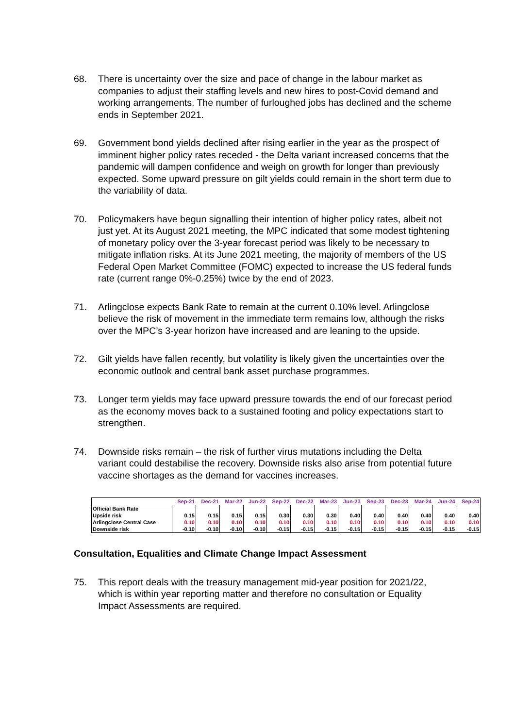68. There is uncertainty over the size and pace of change in the labour market as companies to adjust their staffing levels and new hires to post-Covid demand and working arrangements. The number of furloughed jobs has declined and the scheme ends in September 2021.
69. Government bond yields declined after rising earlier in the year as the prospect of imminent higher policy rates receded - the Delta variant increased concerns that the pandemic will dampen confidence and weigh on growth for longer than previously expected. Some upward pressure on gilt yields could remain in the short term due to the variability of data.
70. Policymakers have begun signalling their intention of higher policy rates, albeit not just yet. At its August 2021 meeting, the MPC indicated that some modest tightening of monetary policy over the 3-year forecast period was likely to be necessary to mitigate inflation risks. At its June 2021 meeting, the majority of members of the US Federal Open Market Committee (FOMC) expected to increase the US federal funds rate (current range 0%-0.25%) twice by the end of 2023.
71. Arlingclose expects Bank Rate to remain at the current 0.10% level. Arlingclose believe the risk of movement in the immediate term remains low, although the risks over the MPC’s 3-year horizon have increased and are leaning to the upside.
72. Gilt yields have fallen recently, but volatility is likely given the uncertainties over the economic outlook and central bank asset purchase programmes.
73. Longer term yields may face upward pressure towards the end of our forecast period as the economy moves back to a sustained footing and policy expectations start to strengthen.
74. Downside risks remain – the risk of further virus mutations including the Delta variant could destabilise the recovery. Downside risks also arise from potential future vaccine shortages as the demand for vaccines increases.
| | Sep-21 | Dec-21 | Mar-22 | Jun-22 | Sep-22 | Dec-22 | Mar-23 | Jun-23 | Sep-23 | Dec-23 | Mar-24 | Jun-24 | Sep-24 |
| --- | --- | --- | --- | --- | --- | --- | --- | --- | --- | --- | --- | --- | --- |
| Official Bank Rate | | | | | | | | | | | | | |
| Upside risk | 0.15 | 0.15 | 0.15 | 0.15 | 0.30 | 0.30 | 0.30 | 0.40 | 0.40 | 0.40 | 0.40 | 0.40 | 0.40 |
| Arlingclose Central Case | 0.10 | 0.10 | 0.10 | 0.10 | 0.10 | 0.10 | 0.10 | 0.10 | 0.10 | 0.10 | 0.10 | 0.10 | 0.10 |
| Downside risk | -0.10 | -0.10 | -0.10 | -0.10 | -0.15 | -0.15 | -0.15 | -0.15 | -0.15 | -0.15 | -0.15 | -0.15 | -0.15 |
Consultation, Equalities and Climate Change Impact Assessment
75. This report deals with the treasury management mid-year position for 2021/22, which is within year reporting matter and therefore no consultation or Equality Impact Assessments are required.